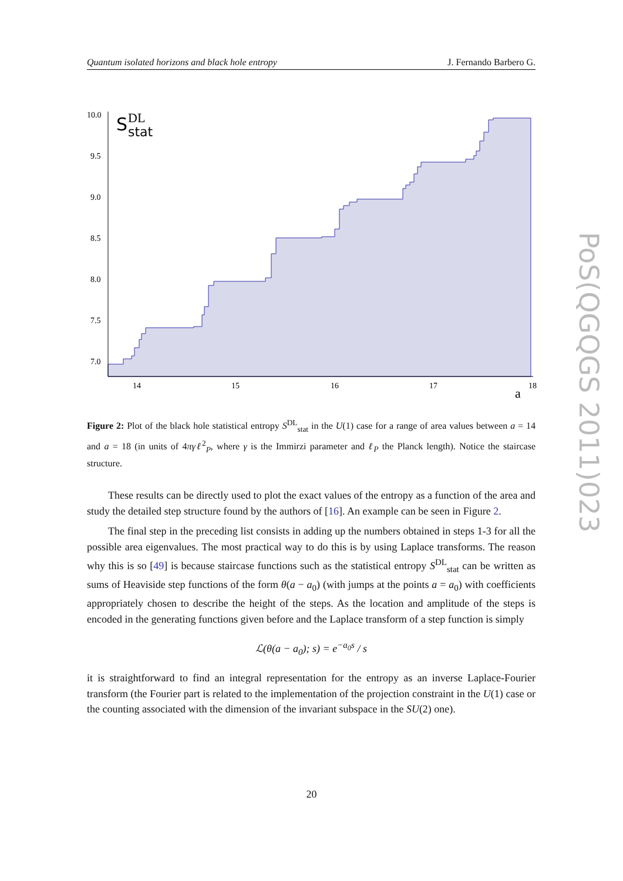Quantum isolated horizons and black hole entropy J. Fernando Barbero G.
10.0
9.5
9.0
8.5
8.0
7.5
7.0
14
15
16
17
18
S
DL
stat
a
Figure 2: Plot of the black hole statistical entropy S<sup>DL</sup><sub>stat</sub> in the U(1) case for a range of area values between a = 14 and a = 18 (in units of 4πγℓ<sup>2</sup><sub>P</sub>, where γ is the Immirzi parameter and ℓ<sub>P</sub> the Planck length). Notice the staircase structure.
These results can be directly used to plot the exact values of the entropy as a function of the area and study the detailed step structure found by the authors of [16]. An example can be seen in Figure 2.
The final step in the preceding list consists in adding up the numbers obtained in steps 1-3 for all the possible area eigenvalues. The most practical way to do this is by using Laplace transforms. The reason why this is so [49] is because staircase functions such as the statistical entropy S<sup>DL</sup><sub>stat</sub> can be written as sums of Heaviside step functions of the form θ(a − a<sub>0</sub>) (with jumps at the points a = a<sub>0</sub>) with coefficients appropriately chosen to describe the height of the steps. As the location and amplitude of the steps is encoded in the generating functions given before and the Laplace transform of a step function is simply
ℒ(θ(a − a<sub>0</sub>); s) = e<sup>−a<sub>0</sub>s</sup> / s
it is straightforward to find an integral representation for the entropy as an inverse Laplace-Fourier transform (the Fourier part is related to the implementation of the projection constraint in the U(1) case or the counting associated with the dimension of the invariant subspace in the SU(2) one).
20
PoS(QGQGS 2011)023